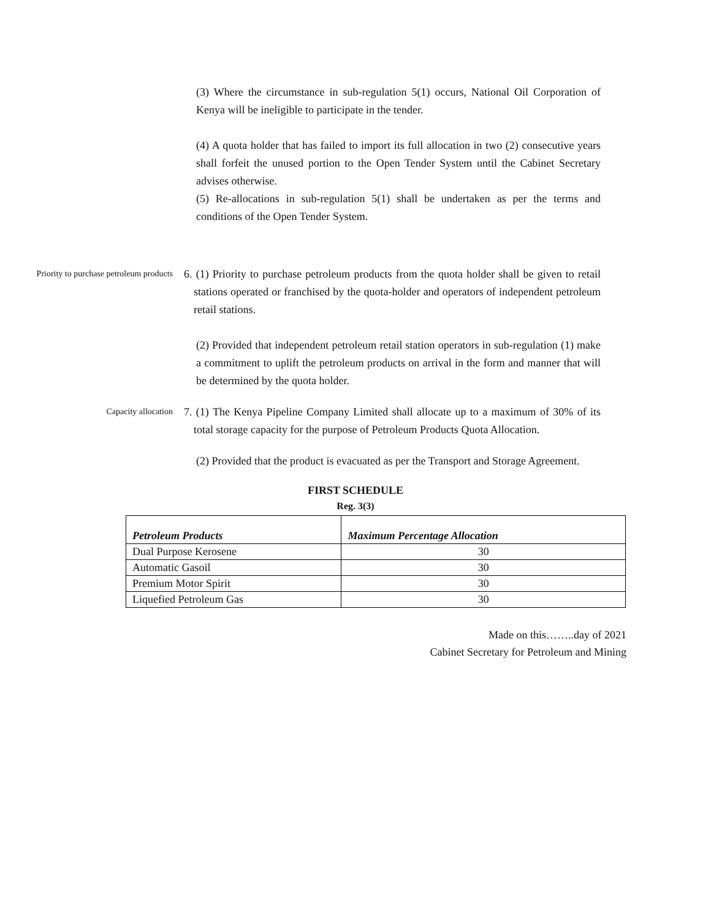(3) Where the circumstance in sub-regulation 5(1) occurs, National Oil Corporation of Kenya will be ineligible to participate in the tender.
(4) A quota holder that has failed to import its full allocation in two (2) consecutive years shall forfeit the unused portion to the Open Tender System until the Cabinet Secretary advises otherwise.
(5) Re-allocations in sub-regulation 5(1) shall be undertaken as per the terms and conditions of the Open Tender System.
Priority to purchase petroleum products
6. (1) Priority to purchase petroleum products from the quota holder shall be given to retail stations operated or franchised by the quota-holder and operators of independent petroleum retail stations.
(2) Provided that independent petroleum retail station operators in sub-regulation (1) make a commitment to uplift the petroleum products on arrival in the form and manner that will be determined by the quota holder.
Capacity allocation
7. (1) The Kenya Pipeline Company Limited shall allocate up to a maximum of 30% of its total storage capacity for the purpose of Petroleum Products Quota Allocation.
(2) Provided that the product is evacuated as per the Transport and Storage Agreement.
FIRST SCHEDULE
Reg. 3(3)
| Petroleum Products | Maximum Percentage Allocation |
| --- | --- |
| Dual Purpose Kerosene | 30 |
| Automatic Gasoil | 30 |
| Premium Motor Spirit | 30 |
| Liquefied Petroleum Gas | 30 |
Made on this……..day of 2021
Cabinet Secretary for Petroleum and Mining